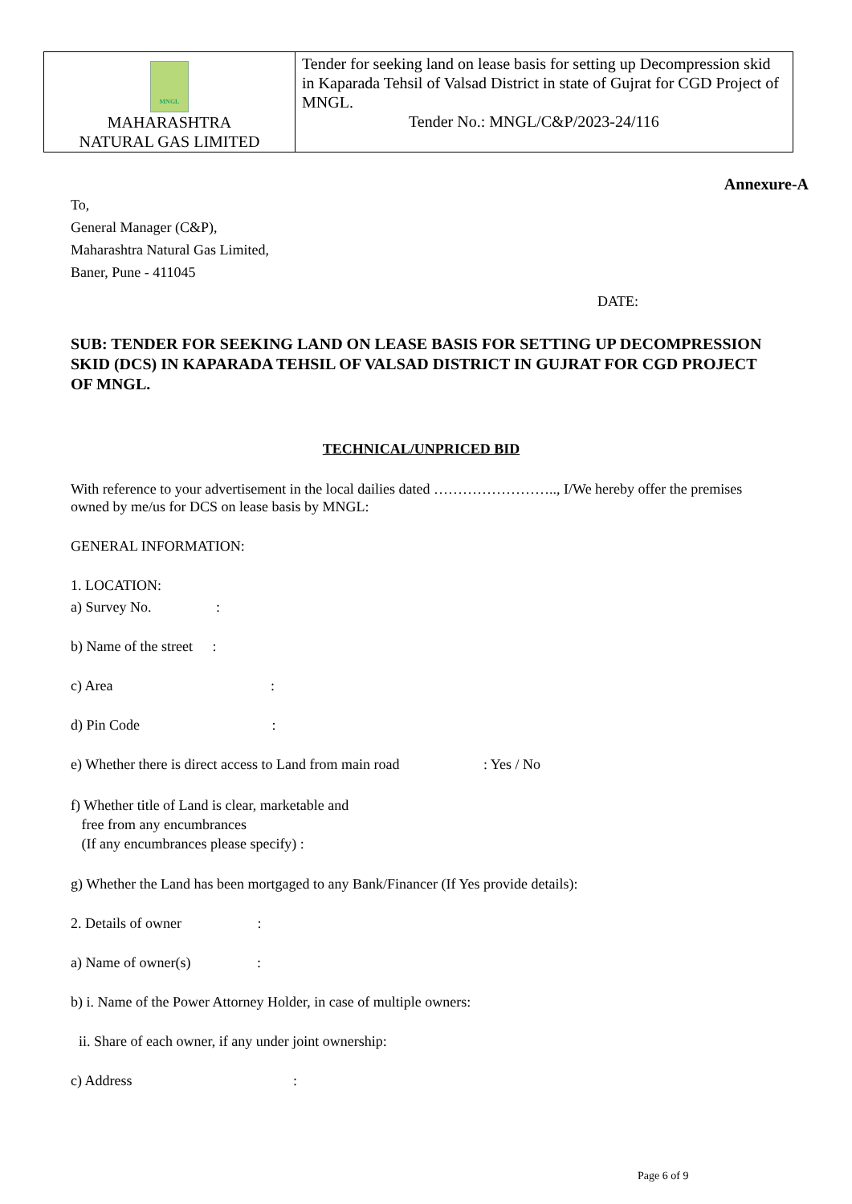| MNGL MAHARASHTRA NATURAL GAS LIMITED | Tender for seeking land on lease basis for setting up Decompression skid in Kaparada Tehsil of Valsad District in state of Gujrat for CGD Project of MNGL. Tender No.: MNGL/C&P/2023-24/116 |
Annexure-A
To,
General Manager (C&P),
Maharashtra Natural Gas Limited,
Baner, Pune - 411045
DATE:
SUB: TENDER FOR SEEKING LAND ON LEASE BASIS FOR SETTING UP DECOMPRESSION SKID (DCS) IN KAPARADA TEHSIL OF VALSAD DISTRICT IN GUJRAT FOR CGD PROJECT OF MNGL.
TECHNICAL/UNPRICED BID
With reference to your advertisement in the local dailies dated …………………….., I/We hereby offer the premises owned by me/us for DCS on lease basis by MNGL:
GENERAL INFORMATION:
1. LOCATION:
a) Survey No. :
b) Name of the street :
c) Area :
d) Pin Code :
e) Whether there is direct access to Land from main road : Yes / No
f) Whether title of Land is clear, marketable and
free from any encumbrances
(If any encumbrances please specify) :
g) Whether the Land has been mortgaged to any Bank/Financer (If Yes provide details):
2. Details of owner :
a) Name of owner(s) :
b) i. Name of the Power Attorney Holder, in case of multiple owners:
ii. Share of each owner, if any under joint ownership:
c) Address :
Page 6 of 9